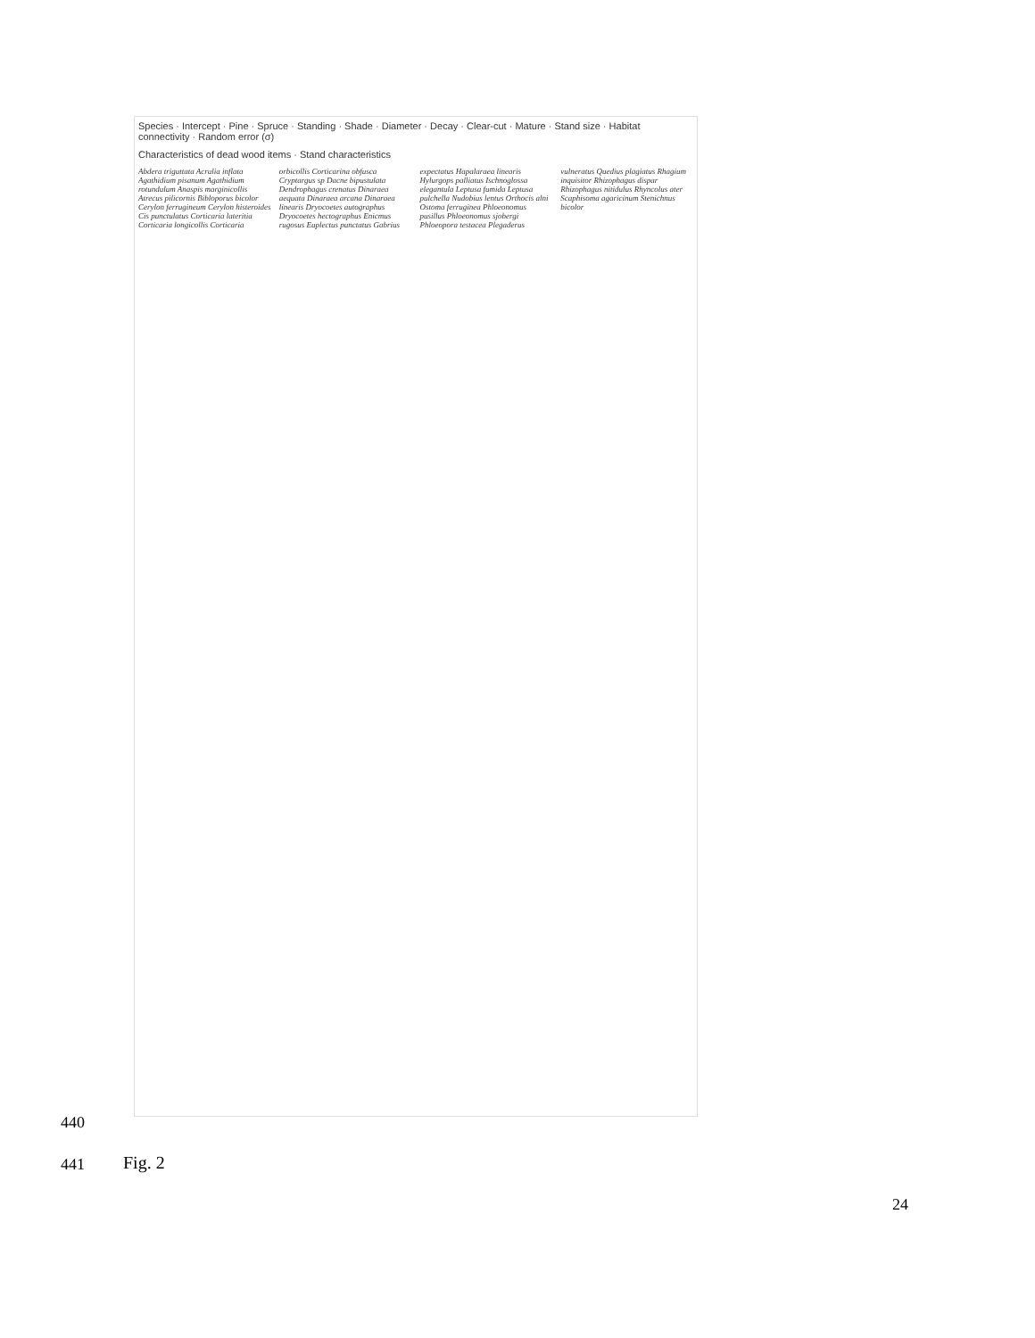Species · Intercept · Pine · Spruce · Standing · Shade · Diameter · Decay · Clear-cut · Mature · Stand size · Habitat connectivity · Random error (σ)
Characteristics of dead wood items · Stand characteristics
Abdera triguttata Acrulia inflata Agathidium pisanum Agathidium rotundulum Anaspis marginicollis Atrecus pilicornis Bibloporus bicolor Cerylon ferrugineum Cerylon histeroides Cis punctulatus Corticaria lateritia Corticaria longicollis Corticaria orbicollis Corticarina obfusca Cryptargus sp Dacne bipustulata Dendrophagus crenatus Dinaraea aequata Dinaraea arcana Dinaraea linearis Dryocoetes autographus Dryocoetes hectographus Enicmus rugosus Euplectus punctatus Gabrius expectatus Hapalaraea linearis Hylurgops palliatus Ischnoglossa elegantula Leptusa fumida Leptusa pulchella Nudobius lentus Orthocis alni Ostoma ferruginea Phloeonomus pusillus Phloeonomus sjobergi Phloeopora testacea Plegaderus vulneratus Quedius plagiatus Rhagium inquisitor Rhizophagus dispar Rhizophagus nitidulus Rhyncolus ater Scaphisoma agaricinum Stenichnus bicolor
440
441 Fig. 2
24